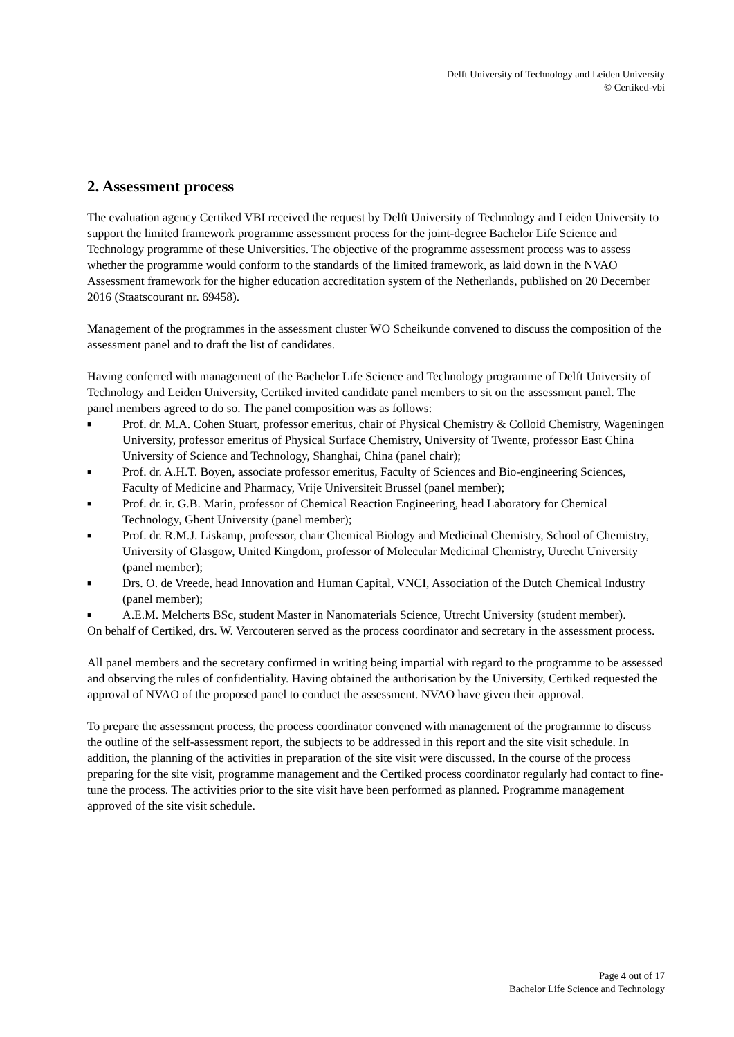Delft University of Technology and Leiden University
© Certiked-vbi
2. Assessment process
The evaluation agency Certiked VBI received the request by Delft University of Technology and Leiden University to support the limited framework programme assessment process for the joint-degree Bachelor Life Science and Technology programme of these Universities. The objective of the programme assessment process was to assess whether the programme would conform to the standards of the limited framework, as laid down in the NVAO Assessment framework for the higher education accreditation system of the Netherlands, published on 20 December 2016 (Staatscourant nr. 69458).
Management of the programmes in the assessment cluster WO Scheikunde convened to discuss the composition of the assessment panel and to draft the list of candidates.
Having conferred with management of the Bachelor Life Science and Technology programme of Delft University of Technology and Leiden University, Certiked invited candidate panel members to sit on the assessment panel. The panel members agreed to do so. The panel composition was as follows:
■ Prof. dr. M.A. Cohen Stuart, professor emeritus, chair of Physical Chemistry & Colloid Chemistry, Wageningen University, professor emeritus of Physical Surface Chemistry, University of Twente, professor East China University of Science and Technology, Shanghai, China (panel chair);
■ Prof. dr. A.H.T. Boyen, associate professor emeritus, Faculty of Sciences and Bio-engineering Sciences, Faculty of Medicine and Pharmacy, Vrije Universiteit Brussel (panel member);
■ Prof. dr. ir. G.B. Marin, professor of Chemical Reaction Engineering, head Laboratory for Chemical Technology, Ghent University (panel member);
■ Prof. dr. R.M.J. Liskamp, professor, chair Chemical Biology and Medicinal Chemistry, School of Chemistry, University of Glasgow, United Kingdom, professor of Molecular Medicinal Chemistry, Utrecht University (panel member);
■ Drs. O. de Vreede, head Innovation and Human Capital, VNCI, Association of the Dutch Chemical Industry (panel member);
■ A.E.M. Melcherts BSc, student Master in Nanomaterials Science, Utrecht University (student member).
On behalf of Certiked, drs. W. Vercouteren served as the process coordinator and secretary in the assessment process.
All panel members and the secretary confirmed in writing being impartial with regard to the programme to be assessed and observing the rules of confidentiality. Having obtained the authorisation by the University, Certiked requested the approval of NVAO of the proposed panel to conduct the assessment. NVAO have given their approval.
To prepare the assessment process, the process coordinator convened with management of the programme to discuss the outline of the self-assessment report, the subjects to be addressed in this report and the site visit schedule. In addition, the planning of the activities in preparation of the site visit were discussed. In the course of the process preparing for the site visit, programme management and the Certiked process coordinator regularly had contact to fine-tune the process. The activities prior to the site visit have been performed as planned. Programme management approved of the site visit schedule.
Page 4 out of 17
Bachelor Life Science and Technology